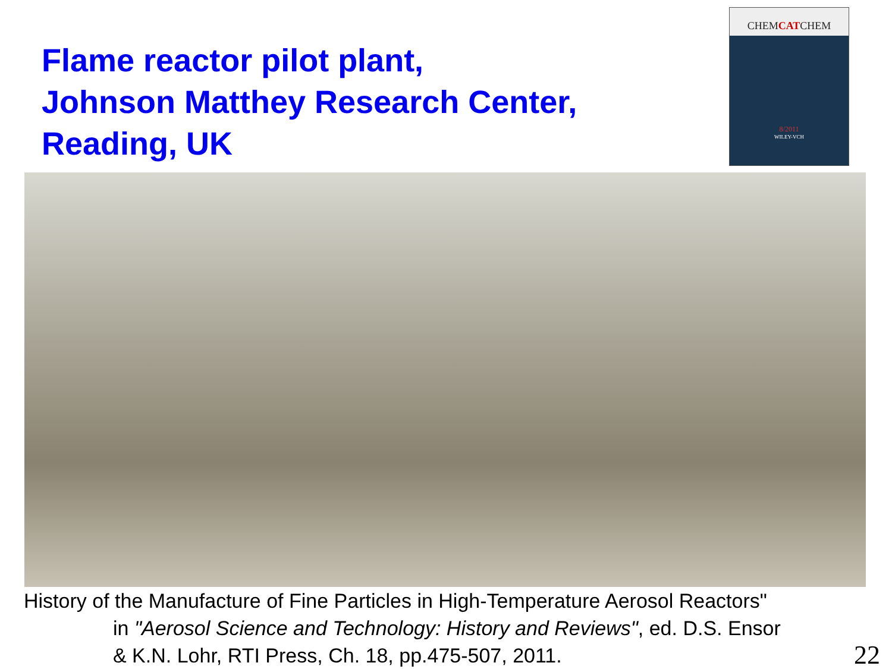Flame reactor pilot plant,
Johnson Matthey Research Center,
Reading, UK
CHEMCATCHEM
8/2011
WILEY-VCH
History of the Manufacture of Fine Particles in High-Temperature Aerosol Reactors"
in "Aerosol Science and Technology: History and Reviews", ed. D.S. Ensor
& K.N. Lohr, RTI Press, Ch. 18, pp.475-507, 2011.
22